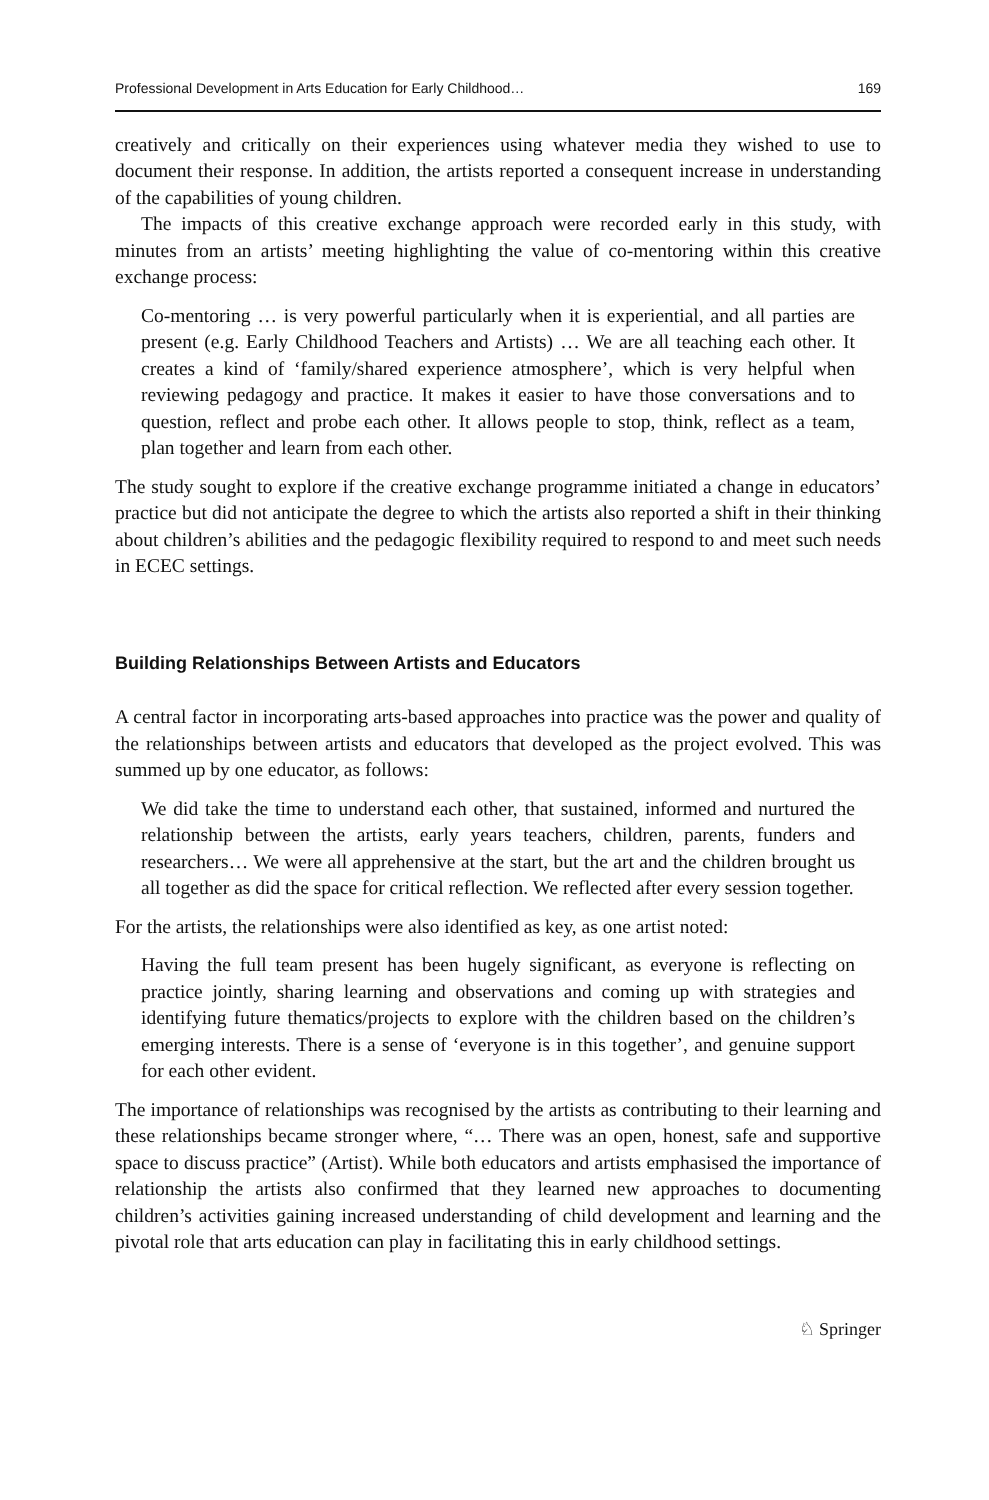Professional Development in Arts Education for Early Childhood… 169
creatively and critically on their experiences using whatever media they wished to use to document their response. In addition, the artists reported a consequent increase in understanding of the capabilities of young children.
The impacts of this creative exchange approach were recorded early in this study, with minutes from an artists’ meeting highlighting the value of co-mentoring within this creative exchange process:
Co-mentoring … is very powerful particularly when it is experiential, and all parties are present (e.g. Early Childhood Teachers and Artists) … We are all teaching each other. It creates a kind of ‘family/shared experience atmosphere’, which is very helpful when reviewing pedagogy and practice. It makes it easier to have those conversations and to question, reflect and probe each other. It allows people to stop, think, reflect as a team, plan together and learn from each other.
The study sought to explore if the creative exchange programme initiated a change in educators’ practice but did not anticipate the degree to which the artists also reported a shift in their thinking about children’s abilities and the pedagogic flexibility required to respond to and meet such needs in ECEC settings.
Building Relationships Between Artists and Educators
A central factor in incorporating arts-based approaches into practice was the power and quality of the relationships between artists and educators that developed as the project evolved. This was summed up by one educator, as follows:
We did take the time to understand each other, that sustained, informed and nurtured the relationship between the artists, early years teachers, children, parents, funders and researchers… We were all apprehensive at the start, but the art and the children brought us all together as did the space for critical reflection. We reflected after every session together.
For the artists, the relationships were also identified as key, as one artist noted:
Having the full team present has been hugely significant, as everyone is reflecting on practice jointly, sharing learning and observations and coming up with strategies and identifying future thematics/projects to explore with the children based on the children’s emerging interests. There is a sense of ‘everyone is in this together’, and genuine support for each other evident.
The importance of relationships was recognised by the artists as contributing to their learning and these relationships became stronger where, “… There was an open, honest, safe and supportive space to discuss practice” (Artist). While both educators and artists emphasised the importance of relationship the artists also confirmed that they learned new approaches to documenting children’s activities gaining increased understanding of child development and learning and the pivotal role that arts education can play in facilitating this in early childhood settings.
♘ Springer